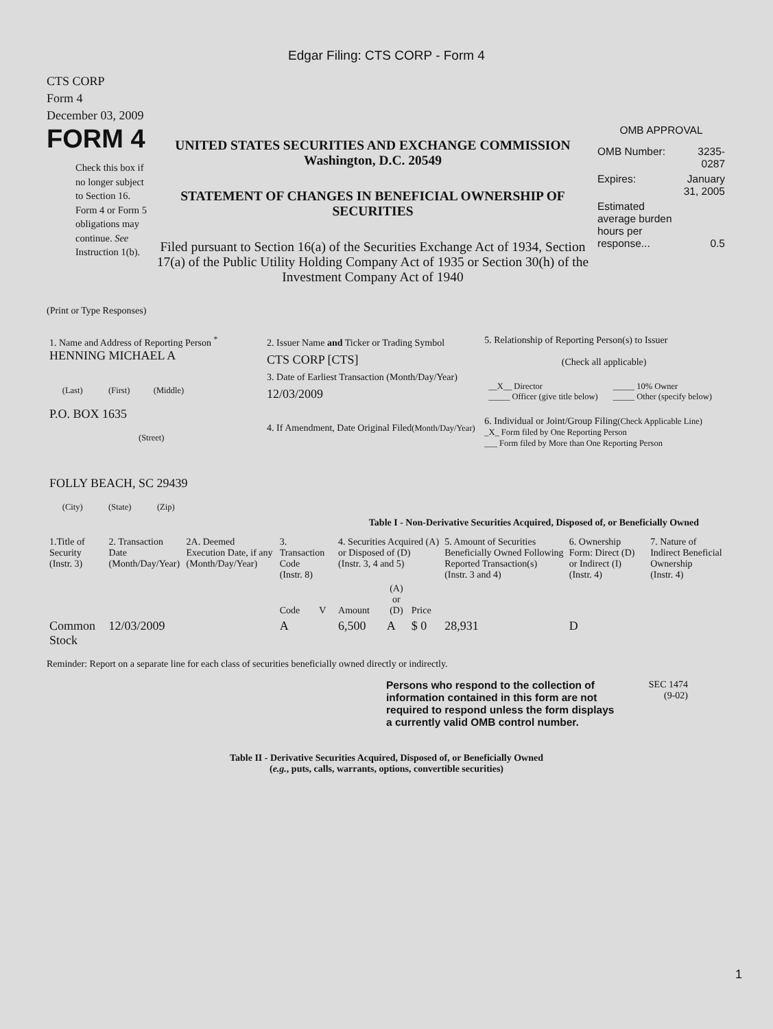Edgar Filing: CTS CORP - Form 4
CTS CORP
Form 4
December 03, 2009
FORM 4
Check this box if no longer subject to Section 16. Form 4 or Form 5 obligations may continue. See Instruction 1(b).
UNITED STATES SECURITIES AND EXCHANGE COMMISSION
Washington, D.C. 20549
STATEMENT OF CHANGES IN BENEFICIAL OWNERSHIP OF SECURITIES
Filed pursuant to Section 16(a) of the Securities Exchange Act of 1934, Section 17(a) of the Public Utility Holding Company Act of 1935 or Section 30(h) of the Investment Company Act of 1940
OMB APPROVAL
| OMB Number: | 3235-0287 |
| Expires: | January 31, 2005 |
| Estimated average burden hours per response... | 0.5 |
(Print or Type Responses)
| 1. Name and Address of Reporting Person <sup>*</sup> HENNING MICHAEL A (Last) (First) (Middle) P.O. BOX 1635 (Street) FOLLY BEACH, SC 29439 (City) (State) (Zip) | 2. Issuer Name and Ticker or Trading Symbol CTS CORP [CTS] 3. Date of Earliest Transaction (Month/Day/Year) 12/03/2009 4. If Amendment, Date Original Filed (Month/Day/Year) | 5. Relationship of Reporting Person(s) to Issuer (Check all applicable) / __X__ Director _____ Officer (give title below) / _____ 10% Owner _____ Other (specify below) / 6. Individual or Joint/Group Filing (Check Applicable Line) _X_ Form filed by One Reporting Person ___ Form filed by More than One Reporting Person |
Table I - Non-Derivative Securities Acquired, Disposed of, or Beneficially Owned
| 1.Title of Security (Instr. 3) | 2. Transaction Date (Month/Day/Year) | 2A. Deemed Execution Date, if any (Month/Day/Year) | 3. Transaction Code (Instr. 8) | | 4. Securities Acquired (A) or Disposed of (D) (Instr. 3, 4 and 5) | | | 5. Amount of Securities Beneficially Owned Following Reported Transaction(s) (Instr. 3 and 4) | 6. Ownership Form: Direct (D) or Indirect (I) (Instr. 4) | 7. Nature of Indirect Beneficial Ownership (Instr. 4) |
| --- | --- | --- | --- | --- | --- | --- | --- | --- | --- | --- |
| | | | Code | V | Amount | (A) or (D) | Price | | | |
| Common Stock | 12/03/2009 | | A | | 6,500 | A | $ 0 | 28,931 | D | |
Reminder: Report on a separate line for each class of securities beneficially owned directly or indirectly.
Persons who respond to the collection of information contained in this form are not required to respond unless the form displays a currently valid OMB control number.
SEC 1474
(9-02)
Table II - Derivative Securities Acquired, Disposed of, or Beneficially Owned
(e.g., puts, calls, warrants, options, convertible securities)
1